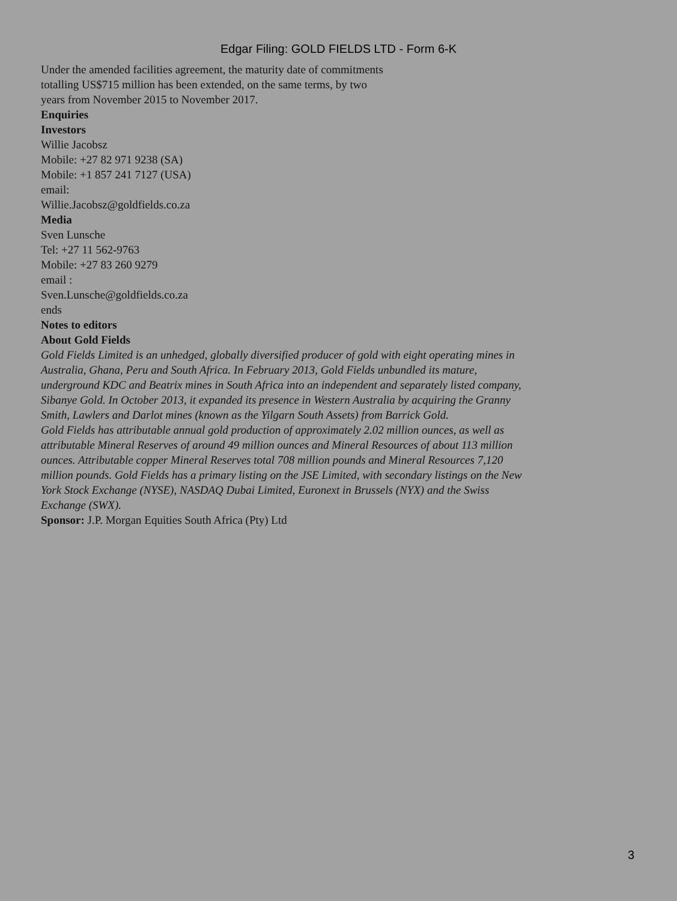Edgar Filing: GOLD FIELDS LTD - Form 6-K
Under the amended facilities agreement, the maturity date of commitments totalling US$715 million has been extended, on the same terms, by two years from November 2015 to November 2017.
Enquiries
Investors
Willie Jacobsz
Mobile: +27 82 971 9238 (SA)
Mobile: +1 857 241 7127 (USA)
email:
Willie.Jacobsz@goldfields.co.za
Media
Sven Lunsche
Tel: +27 11 562-9763
Mobile: +27 83 260 9279
email :
Sven.Lunsche@goldfields.co.za
ends
Notes to editors
About Gold Fields
Gold Fields Limited is an unhedged, globally diversified producer of gold with eight operating mines in Australia, Ghana, Peru and South Africa. In February 2013, Gold Fields unbundled its mature, underground KDC and Beatrix mines in South Africa into an independent and separately listed company, Sibanye Gold. In October 2013, it expanded its presence in Western Australia by acquiring the Granny Smith, Lawlers and Darlot mines (known as the Yilgarn South Assets) from Barrick Gold.
Gold Fields has attributable annual gold production of approximately 2.02 million ounces, as well as attributable Mineral Reserves of around 49 million ounces and Mineral Resources of about 113 million ounces. Attributable copper Mineral Reserves total 708 million pounds and Mineral Resources 7,120 million pounds. Gold Fields has a primary listing on the JSE Limited, with secondary listings on the New York Stock Exchange (NYSE), NASDAQ Dubai Limited, Euronext in Brussels (NYX) and the Swiss Exchange (SWX).
Sponsor: J.P. Morgan Equities South Africa (Pty) Ltd
3